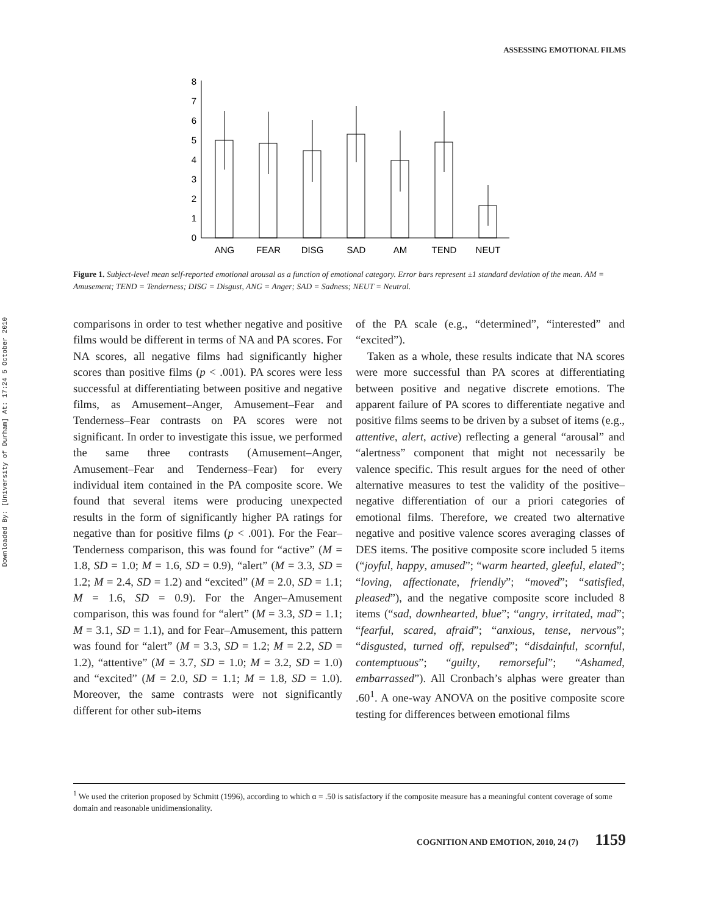Downloaded By: [University of Durham] At: 17:24 5 October 2010
ASSESSING EMOTIONAL FILMS
0
1
2
3
4
5
6
7
8
ANG
FEAR
DISG
SAD
AM
TEND
NEUT
Figure 1. Subject-level mean self-reported emotional arousal as a function of emotional category. Error bars represent ±1 standard deviation of the mean. AM = Amusement; TEND = Tenderness; DISG = Disgust, ANG = Anger; SAD = Sadness; NEUT = Neutral.
comparisons in order to test whether negative and positive films would be different in terms of NA and PA scores. For NA scores, all negative films had significantly higher scores than positive films (p < .001). PA scores were less successful at differentiating between positive and negative films, as Amusement–Anger, Amusement–Fear and Tenderness–Fear contrasts on PA scores were not significant. In order to investigate this issue, we performed the same three contrasts (Amusement–Anger, Amusement–Fear and Tenderness–Fear) for every individual item contained in the PA composite score. We found that several items were producing unexpected results in the form of significantly higher PA ratings for negative than for positive films (p < .001). For the Fear–Tenderness comparison, this was found for “active” (M = 1.8, SD = 1.0; M = 1.6, SD = 0.9), “alert” (M = 3.3, SD = 1.2; M = 2.4, SD = 1.2) and “excited” (M = 2.0, SD = 1.1; M = 1.6, SD = 0.9). For the Anger–Amusement comparison, this was found for “alert” (M = 3.3, SD = 1.1; M = 3.1, SD = 1.1), and for Fear–Amusement, this pattern was found for “alert” (M = 3.3, SD = 1.2; M = 2.2, SD = 1.2), “attentive” (M = 3.7, SD = 1.0; M = 3.2, SD = 1.0) and “excited” (M = 2.0, SD = 1.1; M = 1.8, SD = 1.0). Moreover, the same contrasts were not significantly different for other sub-items
of the PA scale (e.g., “determined”, “interested” and “excited”).
Taken as a whole, these results indicate that NA scores were more successful than PA scores at differentiating between positive and negative discrete emotions. The apparent failure of PA scores to differentiate negative and positive films seems to be driven by a subset of items (e.g., attentive, alert, active) reflecting a general “arousal” and “alertness” component that might not necessarily be valence specific. This result argues for the need of other alternative measures to test the validity of the positive–negative differentiation of our a priori categories of emotional films. Therefore, we created two alternative negative and positive valence scores averaging classes of DES items. The positive composite score included 5 items (“joyful, happy, amused”; “warm hearted, gleeful, elated”; “loving, affectionate, friendly”; “moved”; “satisfied, pleased”), and the negative composite score included 8 items (“sad, downhearted, blue”; “angry, irritated, mad”; “fearful, scared, afraid”; “anxious, tense, nervous”; “disgusted, turned off, repulsed”; “disdainful, scornful, contemptuous”; “guilty, remorseful”; “Ashamed, embarrassed”). All Cronbach’s alphas were greater than .60<sup>1</sup>. A one-way ANOVA on the positive composite score testing for differences between emotional films
<sup>1</sup> We used the criterion proposed by Schmitt (1996), according to which α = .50 is satisfactory if the composite measure has a meaningful content coverage of some domain and reasonable unidimensionality.
COGNITION AND EMOTION, 2010, 24 (7) 1159